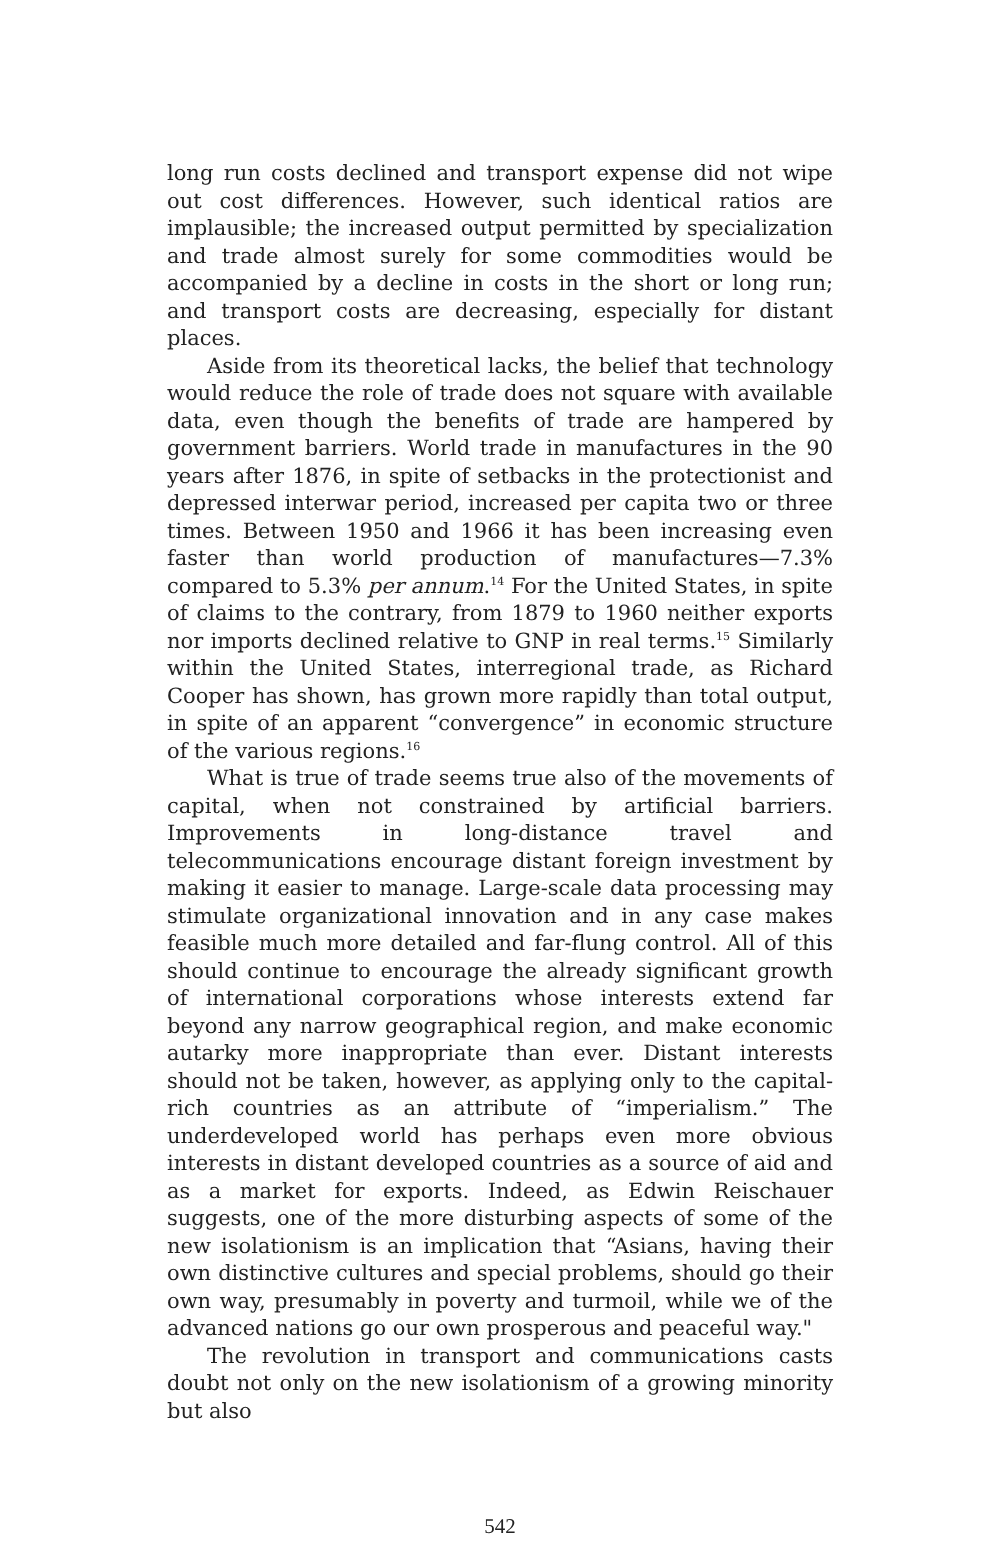long run costs declined and transport expense did not wipe out cost differences. However, such identical ratios are implausible; the increased output permitted by specialization and trade almost surely for some commodities would be accompanied by a decline in costs in the short or long run; and transport costs are decreasing, especially for distant places.
Aside from its theoretical lacks, the belief that technology would reduce the role of trade does not square with available data, even though the benefits of trade are hampered by government barriers. World trade in manufactures in the 90 years after 1876, in spite of setbacks in the protectionist and depressed interwar period, increased per capita two or three times. Between 1950 and 1966 it has been increasing even faster than world production of manufactures—7.3% compared to 5.3% per annum.<sup>14</sup> For the United States, in spite of claims to the contrary, from 1879 to 1960 neither exports nor imports declined relative to GNP in real terms.<sup>15</sup> Similarly within the United States, interregional trade, as Richard Cooper has shown, has grown more rapidly than total output, in spite of an apparent “convergence” in economic structure of the various regions.<sup>16</sup>
What is true of trade seems true also of the movements of capital, when not constrained by artificial barriers. Improvements in long-distance travel and telecommunications encourage distant foreign investment by making it easier to manage. Large-scale data processing may stimulate organizational innovation and in any case makes feasible much more detailed and far-flung control. All of this should continue to encourage the already significant growth of international corporations whose interests extend far beyond any narrow geographical region, and make economic autarky more inappropriate than ever. Distant interests should not be taken, however, as applying only to the capital-rich countries as an attribute of “imperialism.” The underdeveloped world has perhaps even more obvious interests in distant developed countries as a source of aid and as a market for exports. Indeed, as Edwin Reischauer suggests, one of the more disturbing aspects of some of the new isolationism is an implication that “Asians, having their own distinctive cultures and special problems, should go their own way, presumably in poverty and turmoil, while we of the advanced nations go our own prosperous and peaceful way."
The revolution in transport and communications casts doubt not only on the new isolationism of a growing minority but also
542